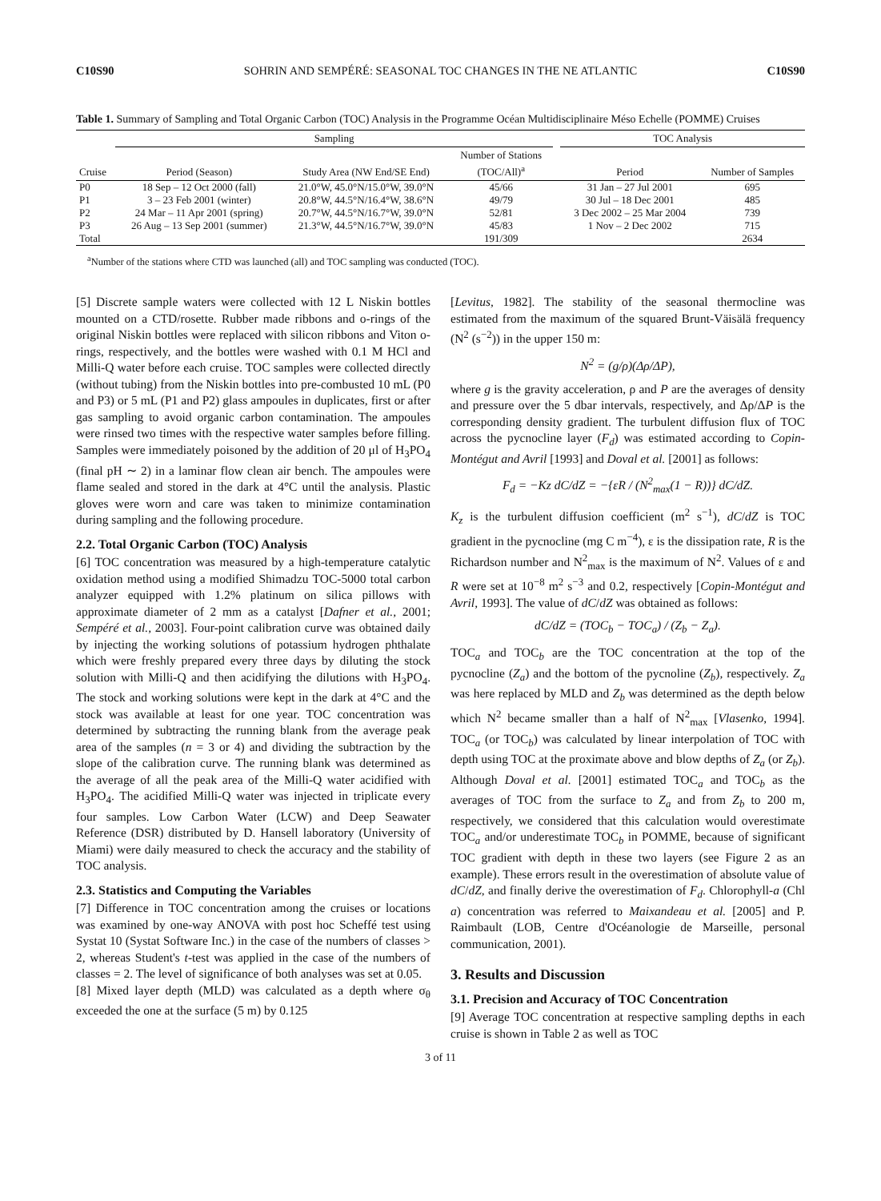C10S90 SOHRIN AND SEMPÉRÉ: SEASONAL TOC CHANGES IN THE NE ATLANTIC C10S90
Table 1. Summary of Sampling and Total Organic Carbon (TOC) Analysis in the Programme Océan Multidisciplinaire Méso Echelle (POMME) Cruises
| | Sampling | | | | TOC Analysis | |
| --- | --- | --- | --- | --- | --- | --- |
| Cruise | Period (Season) | Study Area (NW End/SE End) | Number of Stations (TOC/All)<sup>a</sup> | | Period | Number of Samples |
| P0 | 18 Sep – 12 Oct 2000 (fall) | 21.0°W, 45.0°N/15.0°W, 39.0°N | 45/66 | | 31 Jan – 27 Jul 2001 | 695 |
| P1 | 3 – 23 Feb 2001 (winter) | 20.8°W, 44.5°N/16.4°W, 38.6°N | 49/79 | | 30 Jul – 18 Dec 2001 | 485 |
| P2 | 24 Mar – 11 Apr 2001 (spring) | 20.7°W, 44.5°N/16.7°W, 39.0°N | 52/81 | | 3 Dec 2002 – 25 Mar 2004 | 739 |
| P3 | 26 Aug – 13 Sep 2001 (summer) | 21.3°W, 44.5°N/16.7°W, 39.0°N | 45/83 | | 1 Nov – 2 Dec 2002 | 715 |
| Total | | | 191/309 | | | 2634 |
<sup>a</sup> Number of the stations where CTD was launched (all) and TOC sampling was conducted (TOC).
[5] Discrete sample waters were collected with 12 L Niskin bottles mounted on a CTD/rosette. Rubber made ribbons and o-rings of the original Niskin bottles were replaced with silicon ribbons and Viton o-rings, respectively, and the bottles were washed with 0.1 M HCl and Milli-Q water before each cruise. TOC samples were collected directly (without tubing) from the Niskin bottles into pre-combusted 10 mL (P0 and P3) or 5 mL (P1 and P2) glass ampoules in duplicates, first or after gas sampling to avoid organic carbon contamination. The ampoules were rinsed two times with the respective water samples before filling. Samples were immediately poisoned by the addition of 20 μl of H<sub>3</sub>PO<sub>4</sub> (final pH ∼ 2) in a laminar flow clean air bench. The ampoules were flame sealed and stored in the dark at 4°C until the analysis. Plastic gloves were worn and care was taken to minimize contamination during sampling and the following procedure.
2.2. Total Organic Carbon (TOC) Analysis
[6] TOC concentration was measured by a high-temperature catalytic oxidation method using a modified Shimadzu TOC-5000 total carbon analyzer equipped with 1.2% platinum on silica pillows with approximate diameter of 2 mm as a catalyst [Dafner et al., 2001; Sempéré et al., 2003]. Four-point calibration curve was obtained daily by injecting the working solutions of potassium hydrogen phthalate which were freshly prepared every three days by diluting the stock solution with Milli-Q and then acidifying the dilutions with H<sub>3</sub>PO<sub>4</sub>. The stock and working solutions were kept in the dark at 4°C and the stock was available at least for one year. TOC concentration was determined by subtracting the running blank from the average peak area of the samples (n = 3 or 4) and dividing the subtraction by the slope of the calibration curve. The running blank was determined as the average of all the peak area of the Milli-Q water acidified with H<sub>3</sub>PO<sub>4</sub>. The acidified Milli-Q water was injected in triplicate every four samples. Low Carbon Water (LCW) and Deep Seawater Reference (DSR) distributed by D. Hansell laboratory (University of Miami) were daily measured to check the accuracy and the stability of TOC analysis.
2.3. Statistics and Computing the Variables
[7] Difference in TOC concentration among the cruises or locations was examined by one-way ANOVA with post hoc Scheffé test using Systat 10 (Systat Software Inc.) in the case of the numbers of classes > 2, whereas Student's t-test was applied in the case of the numbers of classes = 2. The level of significance of both analyses was set at 0.05.
[8] Mixed layer depth (MLD) was calculated as a depth where σ<sub>θ</sub> exceeded the one at the surface (5 m) by 0.125
[Levitus, 1982]. The stability of the seasonal thermocline was estimated from the maximum of the squared Brunt-Väisälä frequency (N<sup>2</sup> (s<sup>−2</sup>)) in the upper 150 m:
N<sup>2</sup> = (g/ρ)(Δρ/ΔP),
where g is the gravity acceleration, ρ and P are the averages of density and pressure over the 5 dbar intervals, respectively, and Δρ/ΔP is the corresponding density gradient. The turbulent diffusion flux of TOC across the pycnocline layer (F<sub>d</sub>) was estimated according to Copin-Montégut and Avril [1993] and Doval et al. [2001] as follows:
F<sub>d</sub> = −Kz dC/dZ = −{εR / (N<sup>2</sup><sub>max</sub>(1 − R))} dC/dZ.
K<sub>z</sub> is the turbulent diffusion coefficient (m<sup>2</sup> s<sup>−1</sup>), dC/dZ is TOC gradient in the pycnocline (mg C m<sup>−4</sup>), ε is the dissipation rate, R is the Richardson number and N<sup>2</sup><sub>max</sub> is the maximum of N<sup>2</sup>. Values of ε and R were set at 10<sup>−8</sup> m<sup>2</sup> s<sup>−3</sup> and 0.2, respectively [Copin-Montégut and Avril, 1993]. The value of dC/dZ was obtained as follows:
dC/dZ = (TOC<sub>b</sub> − TOC<sub>a</sub>) / (Z<sub>b</sub> − Z<sub>a</sub>).
TOC<sub>a</sub> and TOC<sub>b</sub> are the TOC concentration at the top of the pycnocline (Z<sub>a</sub>) and the bottom of the pycnoline (Z<sub>b</sub>), respectively. Z<sub>a</sub> was here replaced by MLD and Z<sub>b</sub> was determined as the depth below which N<sup>2</sup> became smaller than a half of N<sup>2</sup><sub>max</sub> [Vlasenko, 1994]. TOC<sub>a</sub> (or TOC<sub>b</sub>) was calculated by linear interpolation of TOC with depth using TOC at the proximate above and blow depths of Z<sub>a</sub> (or Z<sub>b</sub>). Although Doval et al. [2001] estimated TOC<sub>a</sub> and TOC<sub>b</sub> as the averages of TOC from the surface to Z<sub>a</sub> and from Z<sub>b</sub> to 200 m, respectively, we considered that this calculation would overestimate TOC<sub>a</sub> and/or underestimate TOC<sub>b</sub> in POMME, because of significant TOC gradient with depth in these two layers (see Figure 2 as an example). These errors result in the overestimation of absolute value of dC/dZ, and finally derive the overestimation of F<sub>d</sub>. Chlorophyll-a (Chl a) concentration was referred to Maixandeau et al. [2005] and P. Raimbault (LOB, Centre d'Océanologie de Marseille, personal communication, 2001).
3. Results and Discussion
3.1. Precision and Accuracy of TOC Concentration
[9] Average TOC concentration at respective sampling depths in each cruise is shown in Table 2 as well as TOC
3 of 11